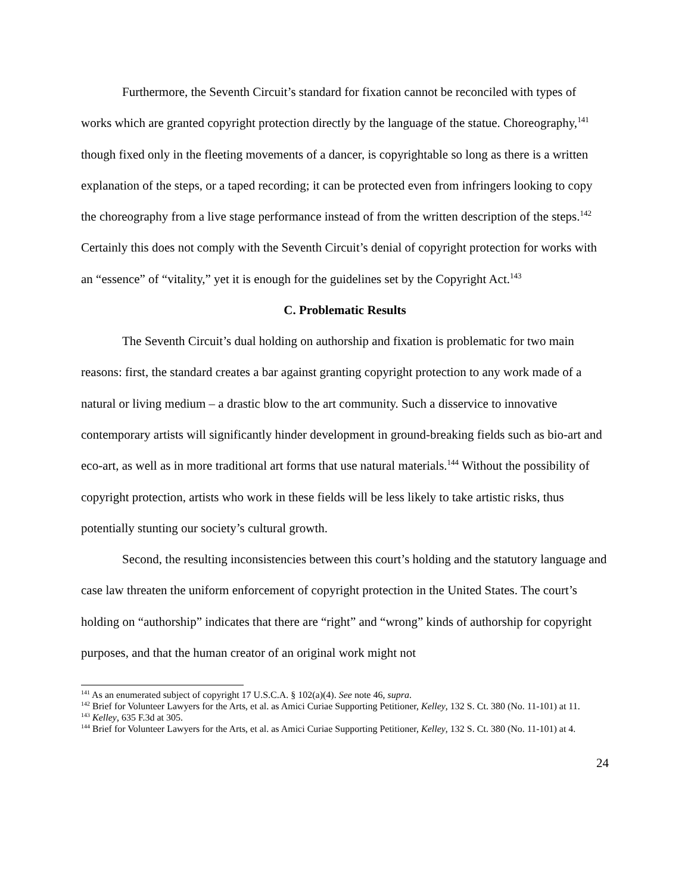Furthermore, the Seventh Circuit’s standard for fixation cannot be reconciled with types of works which are granted copyright protection directly by the language of the statue. Choreography,<sup>141</sup> though fixed only in the fleeting movements of a dancer, is copyrightable so long as there is a written explanation of the steps, or a taped recording; it can be protected even from infringers looking to copy the choreography from a live stage performance instead of from the written description of the steps.<sup>142</sup> Certainly this does not comply with the Seventh Circuit’s denial of copyright protection for works with an “essence” of “vitality,” yet it is enough for the guidelines set by the Copyright Act.<sup>143</sup>
C. Problematic Results
The Seventh Circuit’s dual holding on authorship and fixation is problematic for two main reasons: first, the standard creates a bar against granting copyright protection to any work made of a natural or living medium – a drastic blow to the art community. Such a disservice to innovative contemporary artists will significantly hinder development in ground-breaking fields such as bio-art and eco-art, as well as in more traditional art forms that use natural materials.<sup>144</sup> Without the possibility of copyright protection, artists who work in these fields will be less likely to take artistic risks, thus potentially stunting our society’s cultural growth.
Second, the resulting inconsistencies between this court’s holding and the statutory language and case law threaten the uniform enforcement of copyright protection in the United States. The court’s holding on “authorship” indicates that there are “right” and “wrong” kinds of authorship for copyright purposes, and that the human creator of an original work might not
<sup>141</sup> As an enumerated subject of copyright 17 U.S.C.A. § 102(a)(4). See note 46, supra.
<sup>142</sup> Brief for Volunteer Lawyers for the Arts, et al. as Amici Curiae Supporting Petitioner, Kelley, 132 S. Ct. 380 (No. 11-101) at 11.
<sup>143</sup> Kelley, 635 F.3d at 305.
<sup>144</sup> Brief for Volunteer Lawyers for the Arts, et al. as Amici Curiae Supporting Petitioner, Kelley, 132 S. Ct. 380 (No. 11-101) at 4.
24